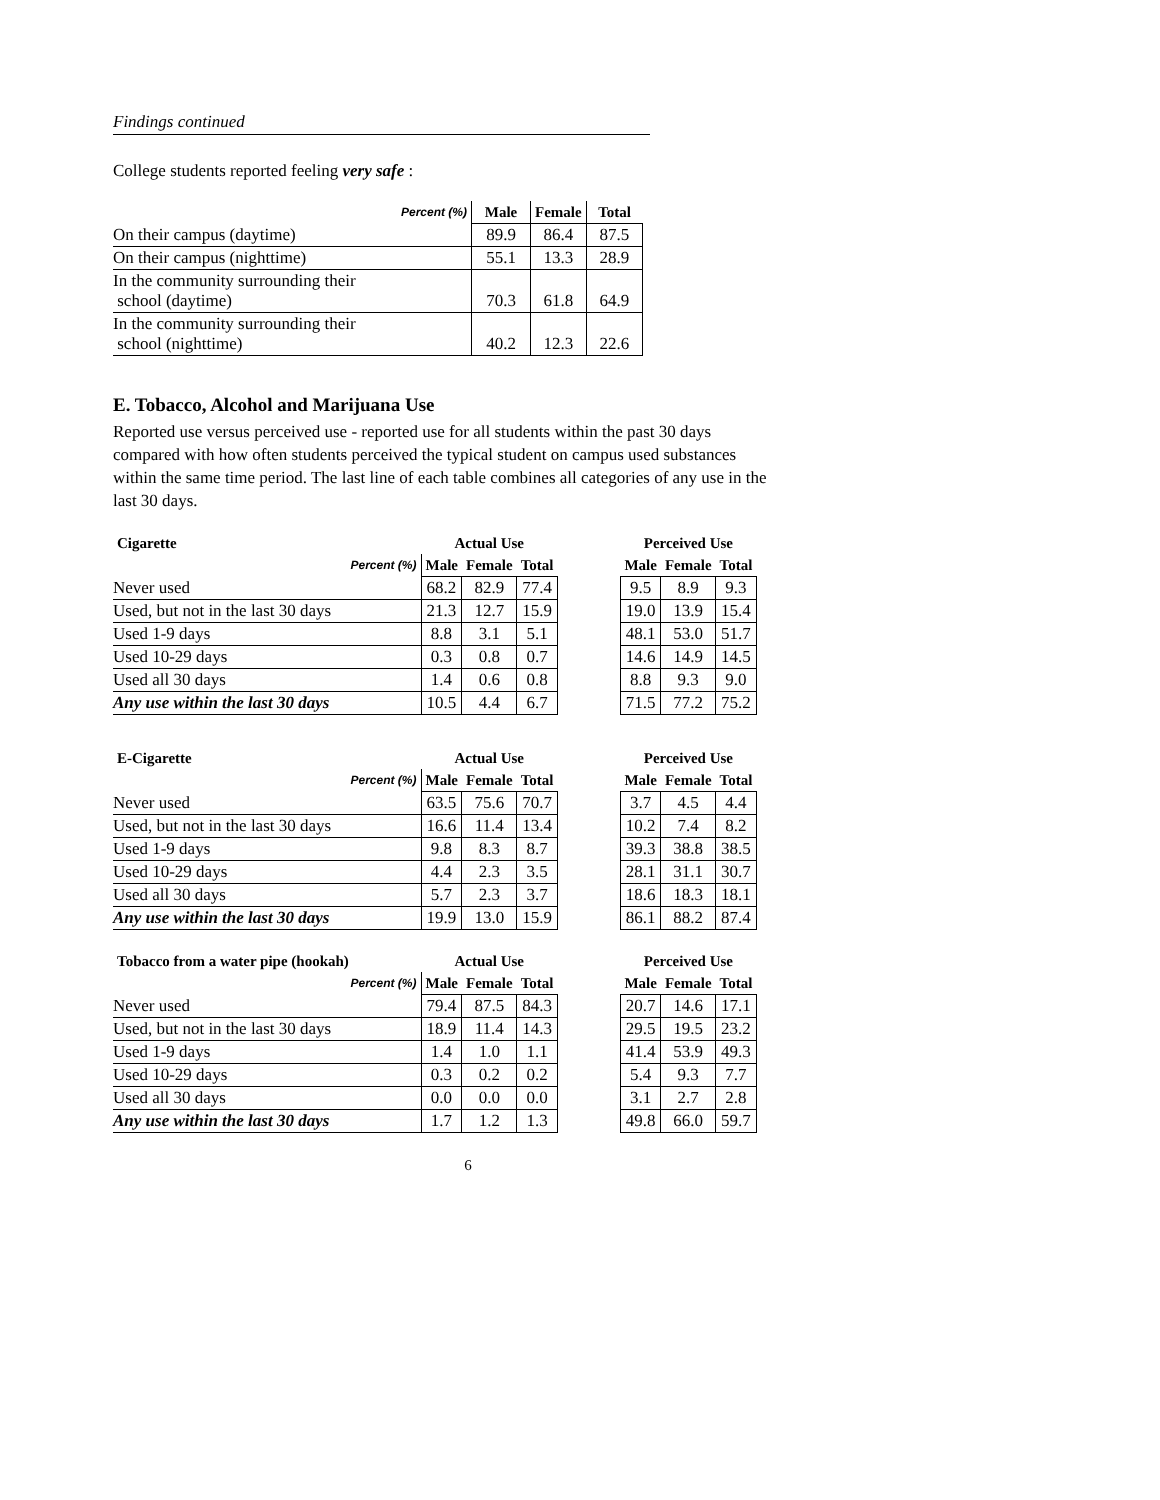Findings continued
College students reported feeling very safe :
| Percent (%) | Male | Female | Total |
| On their campus (daytime) | 89.9 | 86.4 | 87.5 |
| On their campus (nighttime) | 55.1 | 13.3 | 28.9 |
| In the community surrounding their school (daytime) | 70.3 | 61.8 | 64.9 |
| In the community surrounding their school (nighttime) | 40.2 | 12.3 | 22.6 |
E. Tobacco, Alcohol and Marijuana Use
Reported use versus perceived use - reported use for all students within the past 30 days compared with how often students perceived the typical student on campus used substances within the same time period. The last line of each table combines all categories of any use in the last 30 days.
| Cigarette | Actual Use | | | | Perceived Use | | |
| Percent (%) | Male | Female | Total | | Male | Female | Total |
| Never used | 68.2 | 82.9 | 77.4 | | 9.5 | 8.9 | 9.3 |
| Used, but not in the last 30 days | 21.3 | 12.7 | 15.9 | | 19.0 | 13.9 | 15.4 |
| Used 1-9 days | 8.8 | 3.1 | 5.1 | | 48.1 | 53.0 | 51.7 |
| Used 10-29 days | 0.3 | 0.8 | 0.7 | | 14.6 | 14.9 | 14.5 |
| Used all 30 days | 1.4 | 0.6 | 0.8 | | 8.8 | 9.3 | 9.0 |
| Any use within the last 30 days | 10.5 | 4.4 | 6.7 | | 71.5 | 77.2 | 75.2 |
| E-Cigarette | Actual Use | | | | Perceived Use | | |
| Percent (%) | Male | Female | Total | | Male | Female | Total |
| Never used | 63.5 | 75.6 | 70.7 | | 3.7 | 4.5 | 4.4 |
| Used, but not in the last 30 days | 16.6 | 11.4 | 13.4 | | 10.2 | 7.4 | 8.2 |
| Used 1-9 days | 9.8 | 8.3 | 8.7 | | 39.3 | 38.8 | 38.5 |
| Used 10-29 days | 4.4 | 2.3 | 3.5 | | 28.1 | 31.1 | 30.7 |
| Used all 30 days | 5.7 | 2.3 | 3.7 | | 18.6 | 18.3 | 18.1 |
| Any use within the last 30 days | 19.9 | 13.0 | 15.9 | | 86.1 | 88.2 | 87.4 |
| Tobacco from a water pipe (hookah) | Actual Use | | | | Perceived Use | | |
| Percent (%) | Male | Female | Total | | Male | Female | Total |
| Never used | 79.4 | 87.5 | 84.3 | | 20.7 | 14.6 | 17.1 |
| Used, but not in the last 30 days | 18.9 | 11.4 | 14.3 | | 29.5 | 19.5 | 23.2 |
| Used 1-9 days | 1.4 | 1.0 | 1.1 | | 41.4 | 53.9 | 49.3 |
| Used 10-29 days | 0.3 | 0.2 | 0.2 | | 5.4 | 9.3 | 7.7 |
| Used all 30 days | 0.0 | 0.0 | 0.0 | | 3.1 | 2.7 | 2.8 |
| Any use within the last 30 days | 1.7 | 1.2 | 1.3 | | 49.8 | 66.0 | 59.7 |
6